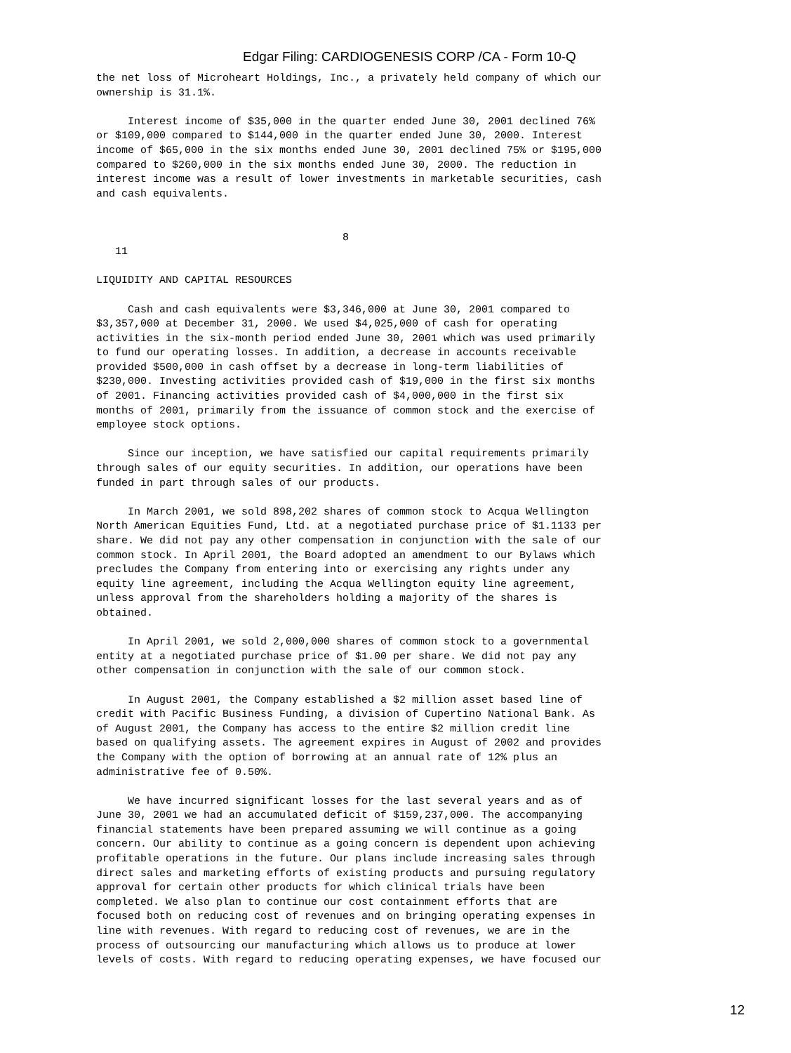Edgar Filing: CARDIOGENESIS CORP /CA - Form 10-Q
the net loss of Microheart Holdings, Inc., a privately held company of which our
ownership is 31.1%.

     Interest income of $35,000 in the quarter ended June 30, 2001 declined 76%
or $109,000 compared to $144,000 in the quarter ended June 30, 2000. Interest
income of $65,000 in the six months ended June 30, 2001 declined 75% or $195,000
compared to $260,000 in the six months ended June 30, 2000. The reduction in
interest income was a result of lower investments in marketable securities, cash
and cash equivalents.


                                       8
   11

LIQUIDITY AND CAPITAL RESOURCES

     Cash and cash equivalents were $3,346,000 at June 30, 2001 compared to
$3,357,000 at December 31, 2000. We used $4,025,000 of cash for operating
activities in the six-month period ended June 30, 2001 which was used primarily
to fund our operating losses. In addition, a decrease in accounts receivable
provided $500,000 in cash offset by a decrease in long-term liabilities of
$230,000. Investing activities provided cash of $19,000 in the first six months
of 2001. Financing activities provided cash of $4,000,000 in the first six
months of 2001, primarily from the issuance of common stock and the exercise of
employee stock options.

     Since our inception, we have satisfied our capital requirements primarily
through sales of our equity securities. In addition, our operations have been
funded in part through sales of our products.

     In March 2001, we sold 898,202 shares of common stock to Acqua Wellington
North American Equities Fund, Ltd. at a negotiated purchase price of $1.1133 per
share. We did not pay any other compensation in conjunction with the sale of our
common stock. In April 2001, the Board adopted an amendment to our Bylaws which
precludes the Company from entering into or exercising any rights under any
equity line agreement, including the Acqua Wellington equity line agreement,
unless approval from the shareholders holding a majority of the shares is
obtained.

     In April 2001, we sold 2,000,000 shares of common stock to a governmental
entity at a negotiated purchase price of $1.00 per share. We did not pay any
other compensation in conjunction with the sale of our common stock.

     In August 2001, the Company established a $2 million asset based line of
credit with Pacific Business Funding, a division of Cupertino National Bank. As
of August 2001, the Company has access to the entire $2 million credit line
based on qualifying assets. The agreement expires in August of 2002 and provides
the Company with the option of borrowing at an annual rate of 12% plus an
administrative fee of 0.50%.

     We have incurred significant losses for the last several years and as of
June 30, 2001 we had an accumulated deficit of $159,237,000. The accompanying
financial statements have been prepared assuming we will continue as a going
concern. Our ability to continue as a going concern is dependent upon achieving
profitable operations in the future. Our plans include increasing sales through
direct sales and marketing efforts of existing products and pursuing regulatory
approval for certain other products for which clinical trials have been
completed. We also plan to continue our cost containment efforts that are
focused both on reducing cost of revenues and on bringing operating expenses in
line with revenues. With regard to reducing cost of revenues, we are in the
process of outsourcing our manufacturing which allows us to produce at lower
levels of costs. With regard to reducing operating expenses, we have focused our
12